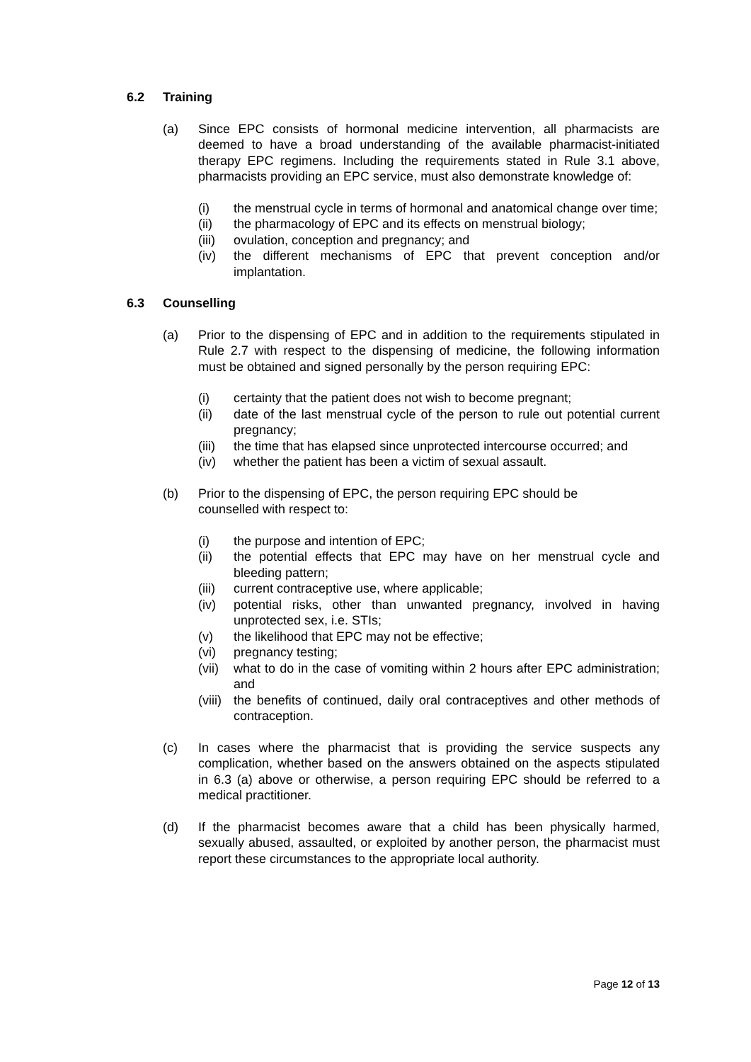6.2 Training
(a) Since EPC consists of hormonal medicine intervention, all pharmacists are deemed to have a broad understanding of the available pharmacist-initiated therapy EPC regimens. Including the requirements stated in Rule 3.1 above, pharmacists providing an EPC service, must also demonstrate knowledge of:
(i) the menstrual cycle in terms of hormonal and anatomical change over time;
(ii) the pharmacology of EPC and its effects on menstrual biology;
(iii)
ovulation, conception and pregnancy; and
(iv) the different mechanisms of EPC that prevent conception and/or implantation.
6.3 Counselling
(a) Prior to the dispensing of EPC and in addition to the requirements stipulated in Rule 2.7 with respect to the dispensing of medicine, the following information must be obtained and signed personally by the person requiring EPC:
(i) certainty that the patient does not wish to become pregnant;
(ii) date of the last menstrual cycle of the person to rule out potential current pregnancy;
(iii)
the time that has elapsed since unprotected intercourse occurred; and
(iv) whether the patient has been a victim of sexual assault.
(b) Prior to the dispensing of EPC, the person requiring EPC should be
counselled with respect to:
(i) the purpose and intention of EPC;
(ii) the potential effects that EPC may have on her menstrual cycle and bleeding pattern;
(iii)
current contraceptive use, where applicable;
(iv) potential risks, other than unwanted pregnancy, involved in having unprotected sex, i.e. STIs;
(v) the likelihood that EPC may not be effective;
(vi) pregnancy testing;
(vii)
what to do in the case of vomiting within 2 hours after EPC administration; and
(viii)
the benefits of continued, daily oral contraceptives and other methods of contraception.
(c) In cases where the pharmacist that is providing the service suspects any complication, whether based on the answers obtained on the aspects stipulated in 6.3 (a) above or otherwise, a person requiring EPC should be referred to a medical practitioner.
(d) If the pharmacist becomes aware that a child has been physically harmed, sexually abused, assaulted, or exploited by another person, the pharmacist must report these circumstances to the appropriate local authority.
Page 12 of 13